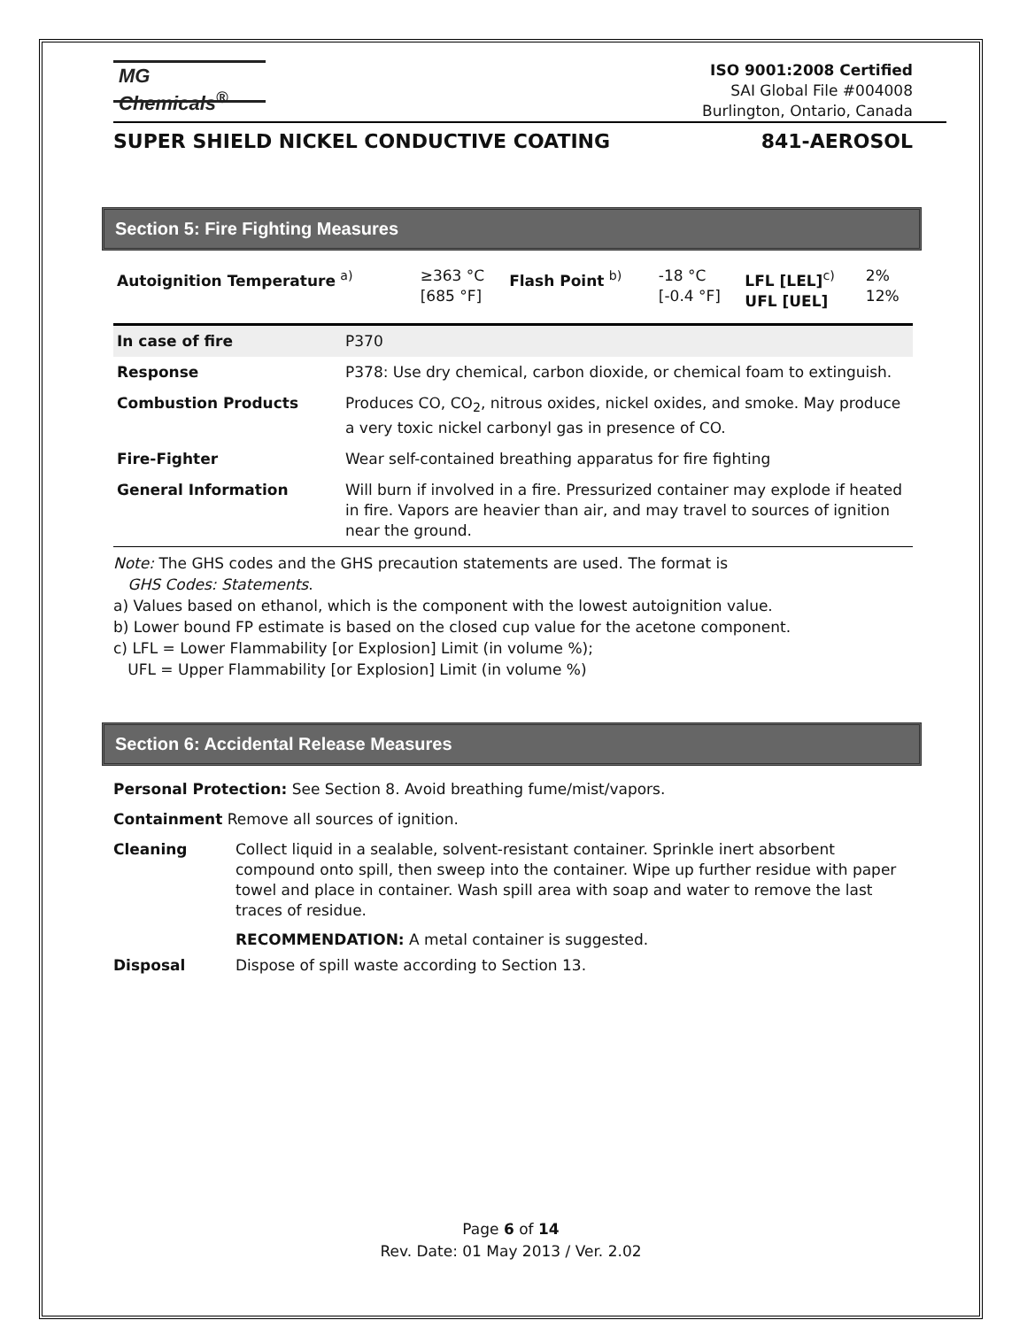MG Chemicals<sup>®</sup>
ISO 9001:2008 Certified
SAI Global File #004008
Burlington, Ontario, Canada
SUPER SHIELD NICKEL CONDUCTIVE COATING 841-AEROSOL
Section 5: Fire Fighting Measures
| Autoignition Temperature <sup>a)</sup> | ≥363 °C [685 °F] | Flash Point <sup>b)</sup> | -18 °C [-0.4 °F] | LFL [LEL]<sup>c)</sup> UFL [UEL] | 2% 12% |
| In case of fire | P370 |
| Response | P378: Use dry chemical, carbon dioxide, or chemical foam to extinguish. |
| Combustion Products | Produces CO, CO<sub>2</sub>, nitrous oxides, nickel oxides, and smoke. May produce a very toxic nickel carbonyl gas in presence of CO. |
| Fire-Fighter | Wear self-contained breathing apparatus for fire fighting |
| General Information | Will burn if involved in a fire. Pressurized container may explode if heated in fire. Vapors are heavier than air, and may travel to sources of ignition near the ground. |
Note: The GHS codes and the GHS precaution statements are used. The format is
GHS Codes: Statements.
a) Values based on ethanol, which is the component with the lowest autoignition value.
b) Lower bound FP estimate is based on the closed cup value for the acetone component.
c) LFL = Lower Flammability [or Explosion] Limit (in volume %);
UFL = Upper Flammability [or Explosion] Limit (in volume %)
Section 6: Accidental Release Measures
Personal Protection: See Section 8. Avoid breathing fume/mist/vapors.
Containment Remove all sources of ignition.
| Cleaning | Collect liquid in a sealable, solvent-resistant container. Sprinkle inert absorbent compound onto spill, then sweep into the container. Wipe up further residue with paper towel and place in container. Wash spill area with soap and water to remove the last traces of residue. RECOMMENDATION: A metal container is suggested. |
| Disposal | Dispose of spill waste according to Section 13. |
Page 6 of 14
Rev. Date: 01 May 2013 / Ver. 2.02